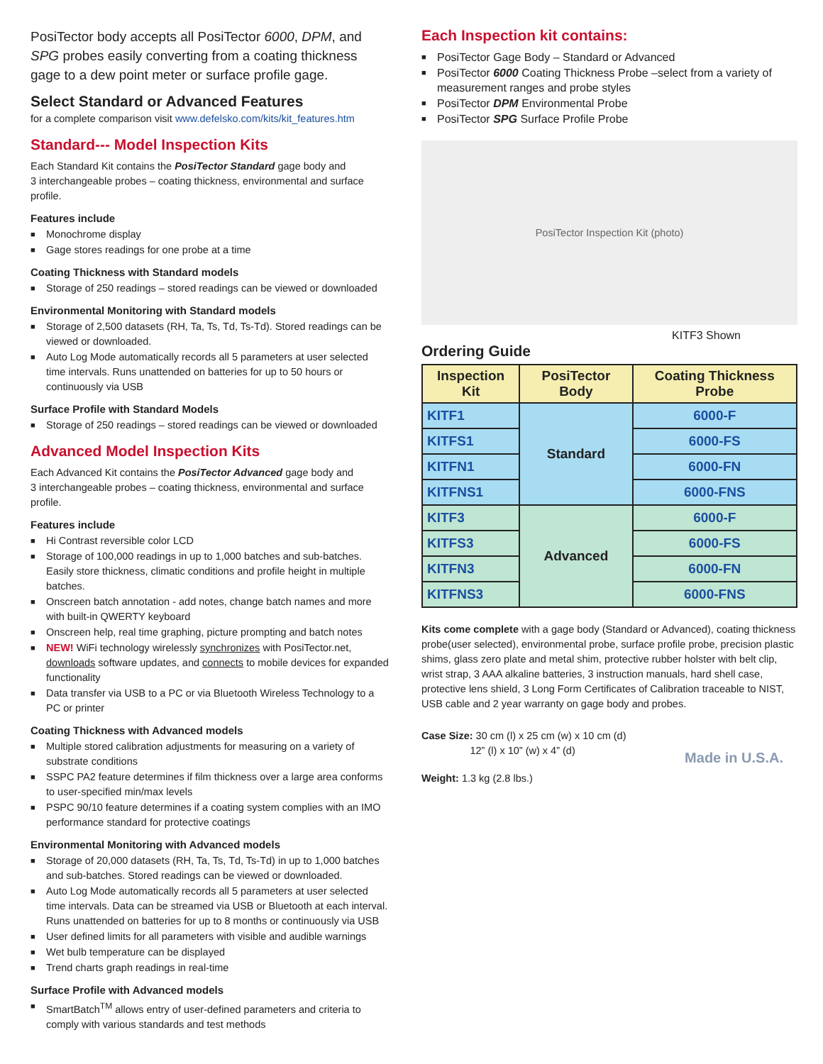PosiTector body accepts all PosiTector 6000, DPM, and SPG probes easily converting from a coating thickness gage to a dew point meter or surface profile gage.
Select Standard or Advanced Features
for a complete comparison visit www.defelsko.com/kits/kit_features.htm
Standard--- Model Inspection Kits
Each Standard Kit contains the PosiTector Standard gage body and
3 interchangeable probes – coating thickness, environmental and surface profile.
Features include
■ Monochrome display
■ Gage stores readings for one probe at a time
Coating Thickness with Standard models
■ Storage of 250 readings – stored readings can be viewed or downloaded
Environmental Monitoring with Standard models
■ Storage of 2,500 datasets (RH, Ta, Ts, Td, Ts-Td). Stored readings can be viewed or downloaded.
■ Auto Log Mode automatically records all 5 parameters at user selected time intervals. Runs unattended on batteries for up to 50 hours or continuously via USB
Surface Profile with Standard Models
■ Storage of 250 readings – stored readings can be viewed or downloaded
Advanced Model Inspection Kits
Each Advanced Kit contains the PosiTector Advanced gage body and
3 interchangeable probes – coating thickness, environmental and surface profile.
Features include
■ Hi Contrast reversible color LCD
■ Storage of 100,000 readings in up to 1,000 batches and sub-batches. Easily store thickness, climatic conditions and profile height in multiple batches.
■ Onscreen batch annotation - add notes, change batch names and more with built-in QWERTY keyboard
■ Onscreen help, real time graphing, picture prompting and batch notes
■ NEW! WiFi technology wirelessly synchronizes with PosiTector.net, downloads software updates, and connects to mobile devices for expanded functionality
■ Data transfer via USB to a PC or via Bluetooth Wireless Technology to a PC or printer
Coating Thickness with Advanced models
■ Multiple stored calibration adjustments for measuring on a variety of substrate conditions
■ SSPC PA2 feature determines if film thickness over a large area conforms to user-specified min/max levels
■ PSPC 90/10 feature determines if a coating system complies with an IMO performance standard for protective coatings
Environmental Monitoring with Advanced models
■ Storage of 20,000 datasets (RH, Ta, Ts, Td, Ts-Td) in up to 1,000 batches and sub-batches. Stored readings can be viewed or downloaded.
■ Auto Log Mode automatically records all 5 parameters at user selected time intervals. Data can be streamed via USB or Bluetooth at each interval. Runs unattended on batteries for up to 8 months or continuously via USB
■ User defined limits for all parameters with visible and audible warnings
■ Wet bulb temperature can be displayed
■ Trend charts graph readings in real-time
Surface Profile with Advanced models
■ SmartBatch<sup>TM</sup> allows entry of user-defined parameters and criteria to comply with various standards and test methods
Each Inspection kit contains:
■ PosiTector Gage Body – Standard or Advanced
■ PosiTector 6000 Coating Thickness Probe –select from a variety of measurement ranges and probe styles
■ PosiTector DPM Environmental Probe
■ PosiTector SPG Surface Profile Probe
PosiTector Inspection Kit (photo)
KITF3 Shown
Ordering Guide
| Inspection Kit | PosiTector Body | Coating Thickness Probe |
| --- | --- | --- |
| KITF1 | Standard | 6000-F |
| KITFS1 | | 6000-FS |
| KITFN1 | | 6000-FN |
| KITFNS1 | | 6000-FNS |
| KITF3 | Advanced | 6000-F |
| KITFS3 | | 6000-FS |
| KITFN3 | | 6000-FN |
| KITFNS3 | | 6000-FNS |
Kits come complete with a gage body (Standard or Advanced), coating thickness probe(user selected), environmental probe, surface profile probe, precision plastic shims, glass zero plate and metal shim, protective rubber holster with belt clip, wrist strap, 3 AAA alkaline batteries, 3 instruction manuals, hard shell case, protective lens shield, 3 Long Form Certificates of Calibration traceable to NIST, USB cable and 2 year warranty on gage body and probes.
Case Size: 30 cm (l) x 25 cm (w) x 10 cm (d)
12” (l) x 10” (w) x 4” (d)
Weight: 1.3 kg (2.8 lbs.)
Made in U.S.A.